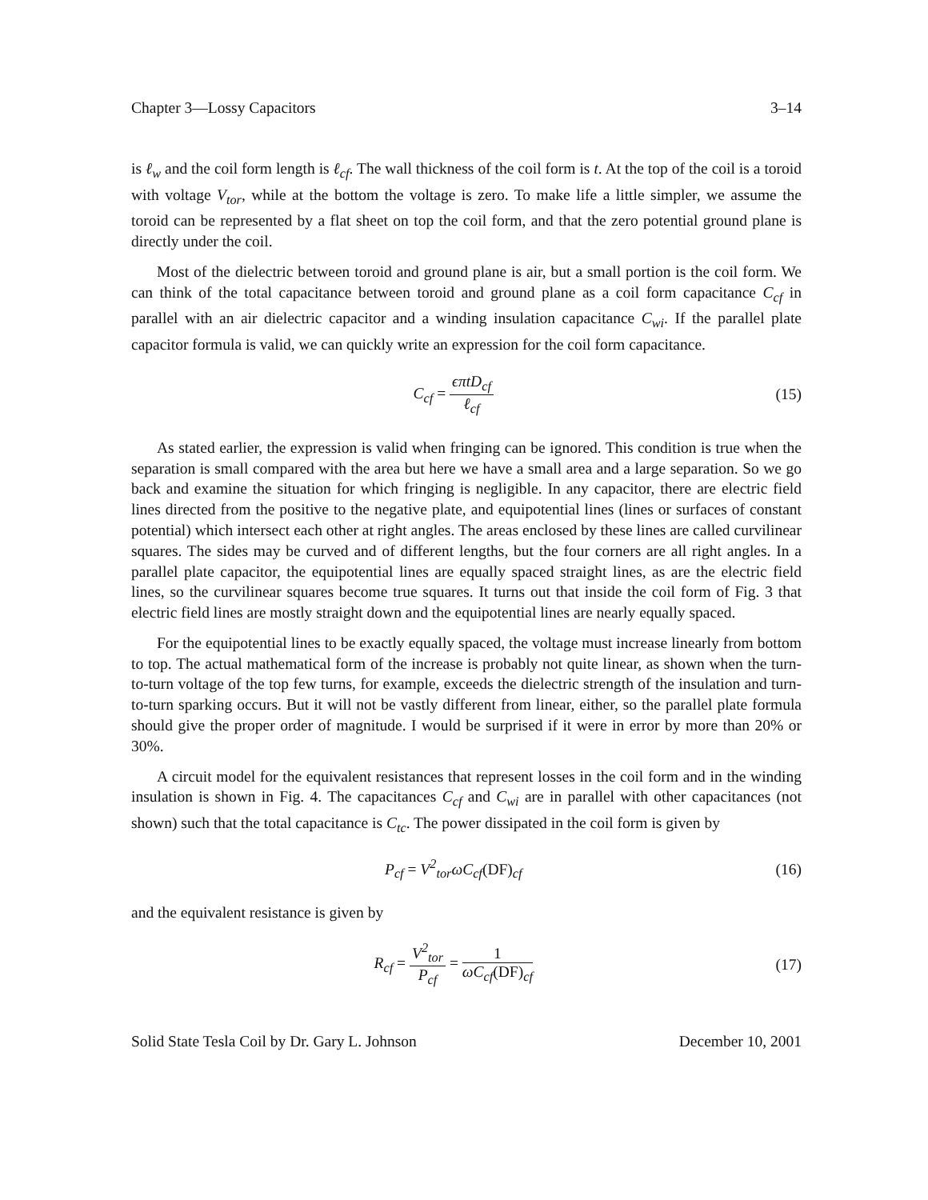Chapter 3—Lossy Capacitors 3–14
is ℓ<sub>w</sub> and the coil form length is ℓ<sub>cf</sub>. The wall thickness of the coil form is t. At the top of the coil is a toroid with voltage V<sub>tor</sub>, while at the bottom the voltage is zero. To make life a little simpler, we assume the toroid can be represented by a flat sheet on top the coil form, and that the zero potential ground plane is directly under the coil.
Most of the dielectric between toroid and ground plane is air, but a small portion is the coil form. We can think of the total capacitance between toroid and ground plane as a coil form capacitance C<sub>cf</sub> in parallel with an air dielectric capacitor and a winding insulation capacitance C<sub>wi</sub>. If the parallel plate capacitor formula is valid, we can quickly write an expression for the coil form capacitance.
C<sub>cf</sub> = ϵπtD<sub>cf</sub> ℓ<sub>cf</sub> (15)
As stated earlier, the expression is valid when fringing can be ignored. This condition is true when the separation is small compared with the area but here we have a small area and a large separation. So we go back and examine the situation for which fringing is negligible. In any capacitor, there are electric field lines directed from the positive to the negative plate, and equipotential lines (lines or surfaces of constant potential) which intersect each other at right angles. The areas enclosed by these lines are called curvilinear squares. The sides may be curved and of different lengths, but the four corners are all right angles. In a parallel plate capacitor, the equipotential lines are equally spaced straight lines, as are the electric field lines, so the curvilinear squares become true squares. It turns out that inside the coil form of Fig. 3 that electric field lines are mostly straight down and the equipotential lines are nearly equally spaced.
For the equipotential lines to be exactly equally spaced, the voltage must increase linearly from bottom to top. The actual mathematical form of the increase is probably not quite linear, as shown when the turn-to-turn voltage of the top few turns, for example, exceeds the dielectric strength of the insulation and turn-to-turn sparking occurs. But it will not be vastly different from linear, either, so the parallel plate formula should give the proper order of magnitude. I would be surprised if it were in error by more than 20% or 30%.
A circuit model for the equivalent resistances that represent losses in the coil form and in the winding insulation is shown in Fig. 4. The capacitances C<sub>cf</sub> and C<sub>wi</sub> are in parallel with other capacitances (not shown) such that the total capacitance is C<sub>tc</sub>. The power dissipated in the coil form is given by
P<sub>cf</sub> = V<sup>2</sup><sub>tor</sub>ωC<sub>cf</sub>(DF)<sub>cf</sub> (16)
and the equivalent resistance is given by
R<sub>cf</sub> = V<sup>2</sup><sub>tor</sub> P<sub>cf</sub> = 1 ωC<sub>cf</sub>(DF)<sub>cf</sub> (17)
Solid State Tesla Coil by Dr. Gary L. Johnson December 10, 2001